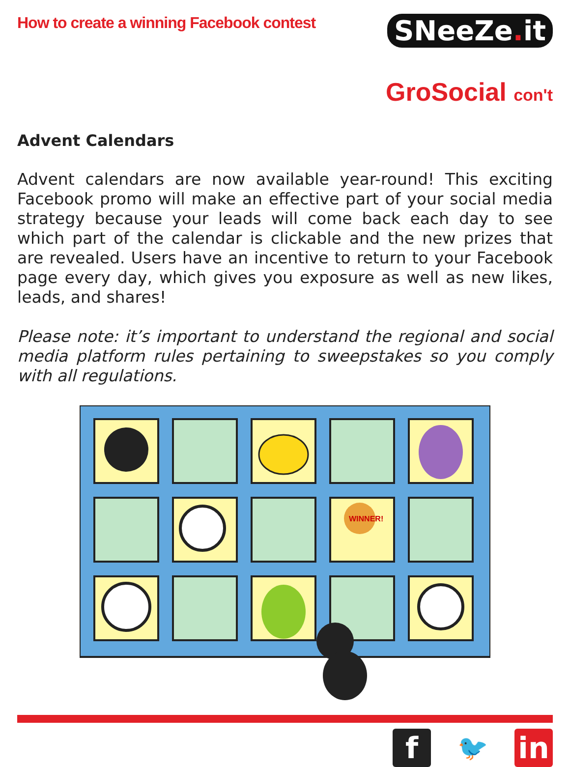How to create a winning Facebook contest
SNeeZe. it
GroSocial con't
Advent Calendars
Advent calendars are now available year-round! This exciting Facebook promo will make an effective part of your social media strategy because your leads will come back each day to see which part of the calendar is clickable and the new prizes that are revealed. Users have an incentive to return to your Facebook page every day, which gives you exposure as well as new likes, leads, and shares!
Please note: it’s important to understand the regional and social media platform rules pertaining to sweepstakes so you comply with all regulations.
WINNER!
f
🐦
in